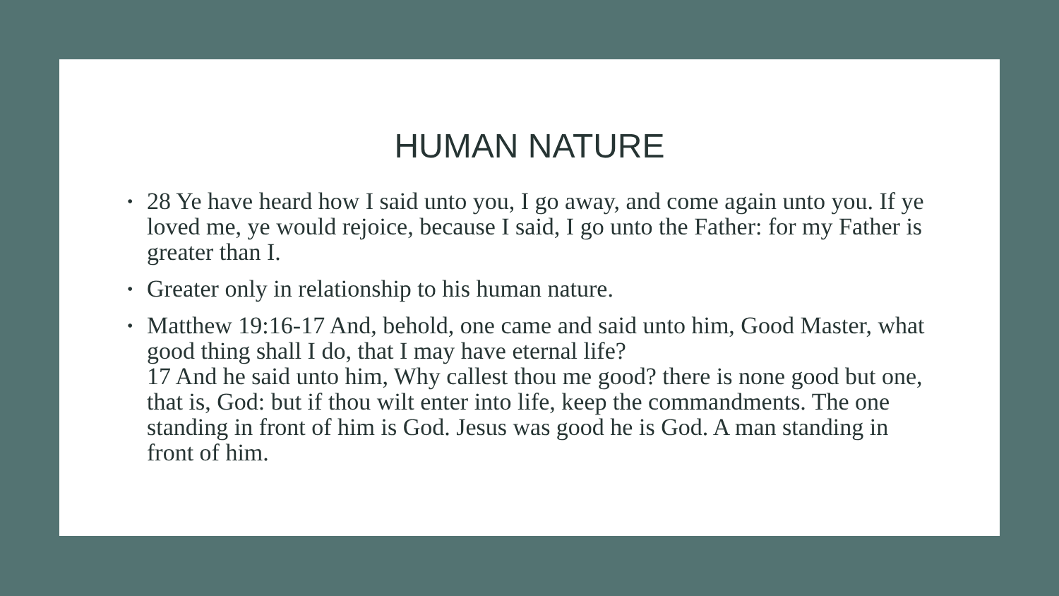HUMAN NATURE
• 28 Ye have heard how I said unto you, I go away, and come again unto you. If ye loved me, ye would rejoice, because I said, I go unto the Father: for my Father is greater than I.
• Greater only in relationship to his human nature.
• Matthew 19:16-17 And, behold, one came and said unto him, Good Master, what good thing shall I do, that I may have eternal life?
17 And he said unto him, Why callest thou me good? there is none good but one, that is, God: but if thou wilt enter into life, keep the commandments. The one standing in front of him is God. Jesus was good he is God. A man standing in front of him.